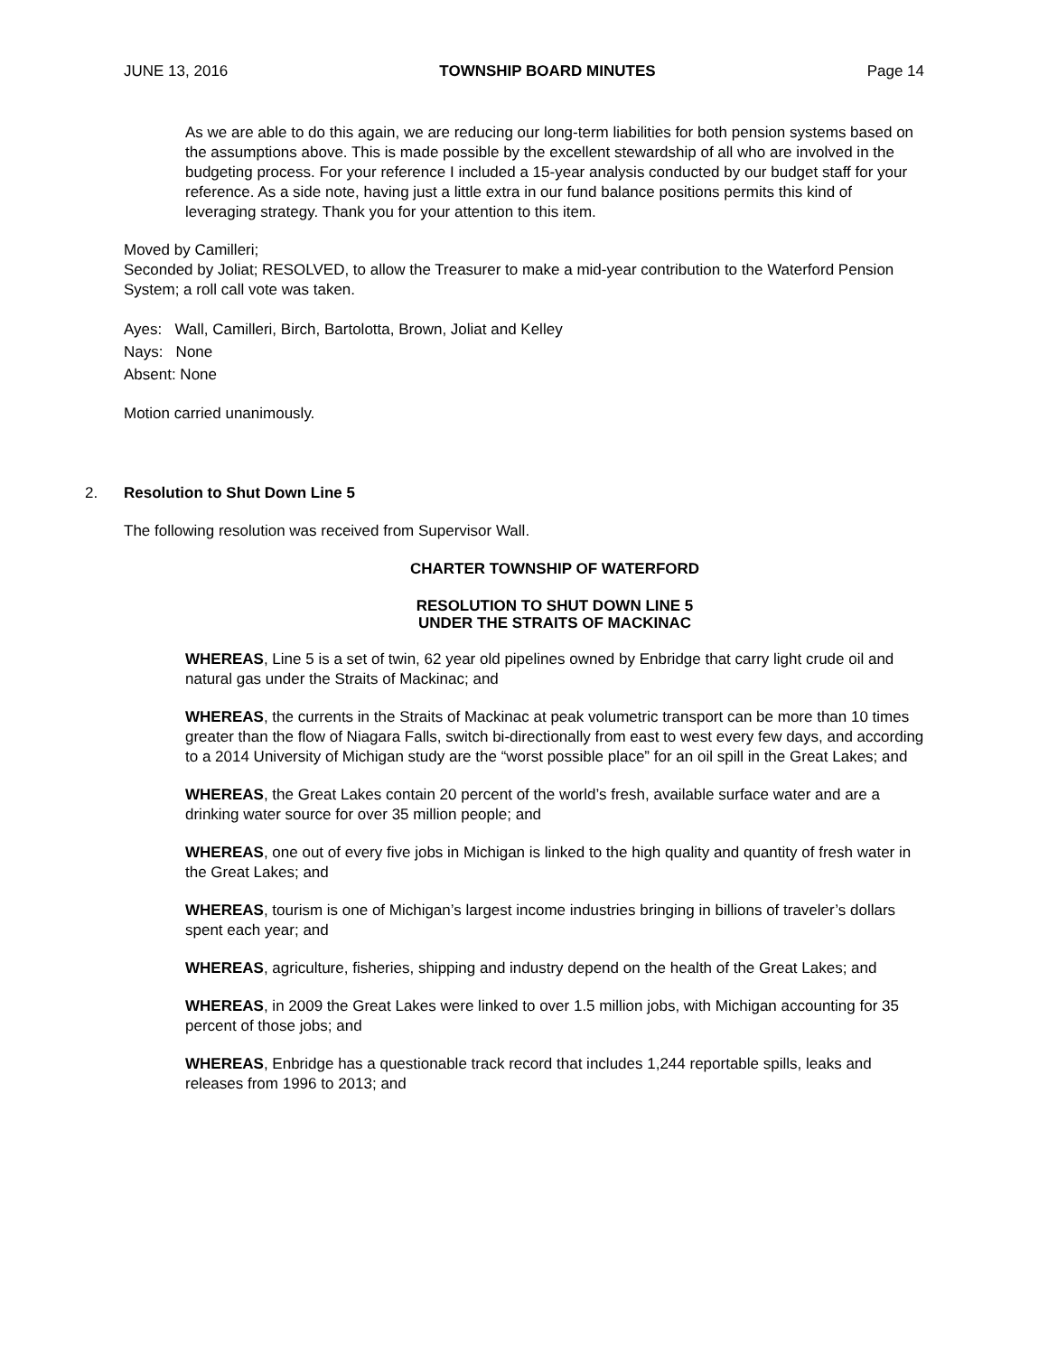JUNE 13, 2016 TOWNSHIP BOARD MINUTES Page 14
As we are able to do this again, we are reducing our long-term liabilities for both pension systems based on the assumptions above. This is made possible by the excellent stewardship of all who are involved in the budgeting process. For your reference I included a 15-year analysis conducted by our budget staff for your reference. As a side note, having just a little extra in our fund balance positions permits this kind of leveraging strategy. Thank you for your attention to this item.
Moved by Camilleri;
Seconded by Joliat; RESOLVED, to allow the Treasurer to make a mid-year contribution to the Waterford Pension System; a roll call vote was taken.
Ayes: Wall, Camilleri, Birch, Bartolotta, Brown, Joliat and Kelley
Nays: None
Absent: None
Motion carried unanimously.
2. Resolution to Shut Down Line 5
The following resolution was received from Supervisor Wall.
CHARTER TOWNSHIP OF WATERFORD
RESOLUTION TO SHUT DOWN LINE 5
UNDER THE STRAITS OF MACKINAC
WHEREAS, Line 5 is a set of twin, 62 year old pipelines owned by Enbridge that carry light crude oil and natural gas under the Straits of Mackinac; and
WHEREAS, the currents in the Straits of Mackinac at peak volumetric transport can be more than 10 times greater than the flow of Niagara Falls, switch bi-directionally from east to west every few days, and according to a 2014 University of Michigan study are the “worst possible place” for an oil spill in the Great Lakes; and
WHEREAS, the Great Lakes contain 20 percent of the world’s fresh, available surface water and are a drinking water source for over 35 million people; and
WHEREAS, one out of every five jobs in Michigan is linked to the high quality and quantity of fresh water in the Great Lakes; and
WHEREAS, tourism is one of Michigan’s largest income industries bringing in billions of traveler’s dollars spent each year; and
WHEREAS, agriculture, fisheries, shipping and industry depend on the health of the Great Lakes; and
WHEREAS, in 2009 the Great Lakes were linked to over 1.5 million jobs, with Michigan accounting for 35 percent of those jobs; and
WHEREAS, Enbridge has a questionable track record that includes 1,244 reportable spills, leaks and releases from 1996 to 2013; and